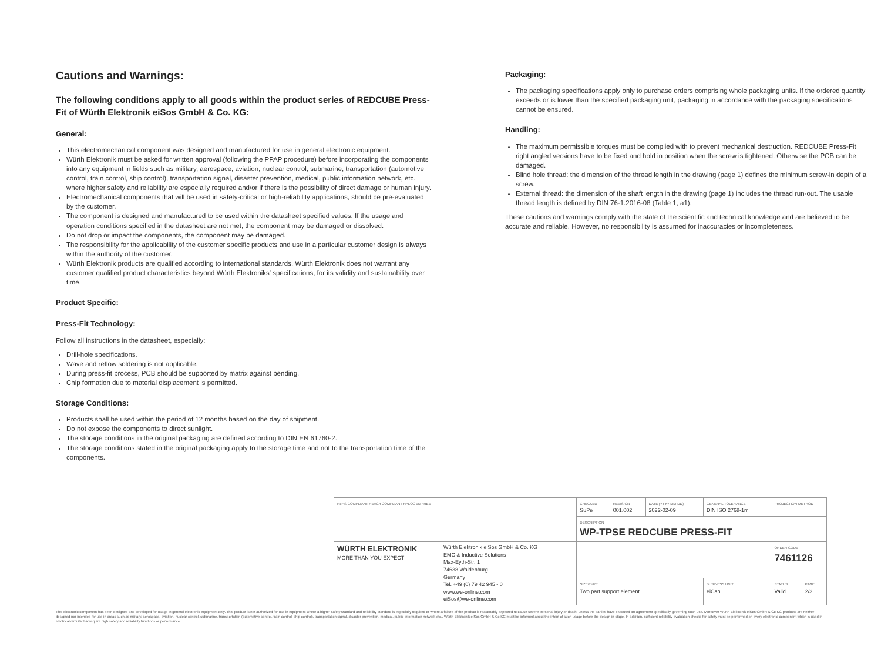Cautions and Warnings:
The following conditions apply to all goods within the product series of REDCUBE Press-Fit of Würth Elektronik eiSos GmbH & Co. KG:
General:
This electromechanical component was designed and manufactured for use in general electronic equipment.
Würth Elektronik must be asked for written approval (following the PPAP procedure) before incorporating the components into any equipment in fields such as military, aerospace, aviation, nuclear control, submarine, transportation (automotive control, train control, ship control), transportation signal, disaster prevention, medical, public information network, etc. where higher safety and reliability are especially required and/or if there is the possibility of direct damage or human injury.
Electromechanical components that will be used in safety-critical or high-reliability applications, should be pre-evaluated by the customer.
The component is designed and manufactured to be used within the datasheet specified values. If the usage and operation conditions specified in the datasheet are not met, the component may be damaged or dissolved.
Do not drop or impact the components, the component may be damaged.
The responsibility for the applicability of the customer specific products and use in a particular customer design is always within the authority of the customer.
Würth Elektronik products are qualified according to international standards. Würth Elektronik does not warrant any customer qualified product characteristics beyond Würth Elektroniks' specifications, for its validity and sustainability over time.
Product Specific:
Press-Fit Technology:
Follow all instructions in the datasheet, especially:
Drill-hole specifications.
Wave and reflow soldering is not applicable.
During press-fit process, PCB should be supported by matrix against bending.
Chip formation due to material displacement is permitted.
Storage Conditions:
Products shall be used within the period of 12 months based on the day of shipment.
Do not expose the components to direct sunlight.
The storage conditions in the original packaging are defined according to DIN EN 61760-2.
The storage conditions stated in the original packaging apply to the storage time and not to the transportation time of the components.
Packaging:
The packaging specifications apply only to purchase orders comprising whole packaging units. If the ordered quantity exceeds or is lower than the specified packaging unit, packaging in accordance with the packaging specifications cannot be ensured.
Handling:
The maximum permissible torques must be complied with to prevent mechanical destruction. REDCUBE Press-Fit right angled versions have to be fixed and hold in position when the screw is tightened. Otherwise the PCB can be damaged.
Blind hole thread: the dimension of the thread length in the drawing (page 1) defines the minimum screw-in depth of a screw.
External thread: the dimension of the shaft length in the drawing (page 1) includes the thread run-out. The usable thread length is defined by DIN 76-1:2016-08 (Table 1, a1).
These cautions and warnings comply with the state of the scientific and technical knowledge and are believed to be accurate and reliable. However, no responsibility is assumed for inaccuracies or incompleteness.
| RoHS COMPLIANT REACh COMPLIANT HALOGEN FREE | | CHECKED SuPe | REVISION 001.002 | DATE (YYYY-MM-DD) 2022-02-09 | GENERAL TOLERANCE DIN ISO 2768-1m | PROJECTION METHOD | |
| | | DESCRIPTION WP-TPSE REDCUBE PRESS-FIT | | | | | |
| WÜRTH ELEKTRONIK MORE THAN YOU EXPECT | Würth Elektronik eiSos GmbH & Co. KG EMC & Inductive Solutions Max-Eyth-Str. 1 74638 Waldenburg Germany Tel. +49 (0) 79 42 945 - 0 www.we-online.com eiSos@we-online.com | | | | | ORDER CODE 7461126 | |
| | | SIZE/TYPE Two part support element | | | BUSINESS UNIT eiCan | STATUS Valid | PAGE 2/3 |
This electronic component has been designed and developed for usage in general electronic equipment only. This product is not authorized for use in equipment where a higher safety standard and reliability standard is especially required or where a failure of the product is reasonably expected to cause severe personal injury or death, unless the parties have executed an agreement specifically governing such use. Moreover Würth Elektronik eiSos GmbH & Co KG products are neither designed nor intended for use in areas such as military, aerospace, aviation, nuclear control, submarine, transportation (automotive control, train control, ship control), transportation signal, disaster prevention, medical, public information network etc.. Würth Elektronik eiSos GmbH & Co KG must be informed about the intent of such usage before the design-in stage. In addition, sufficient reliability evaluation checks for safety must be performed on every electronic component which is used in electrical circuits that require high safety and reliability functions or performance.